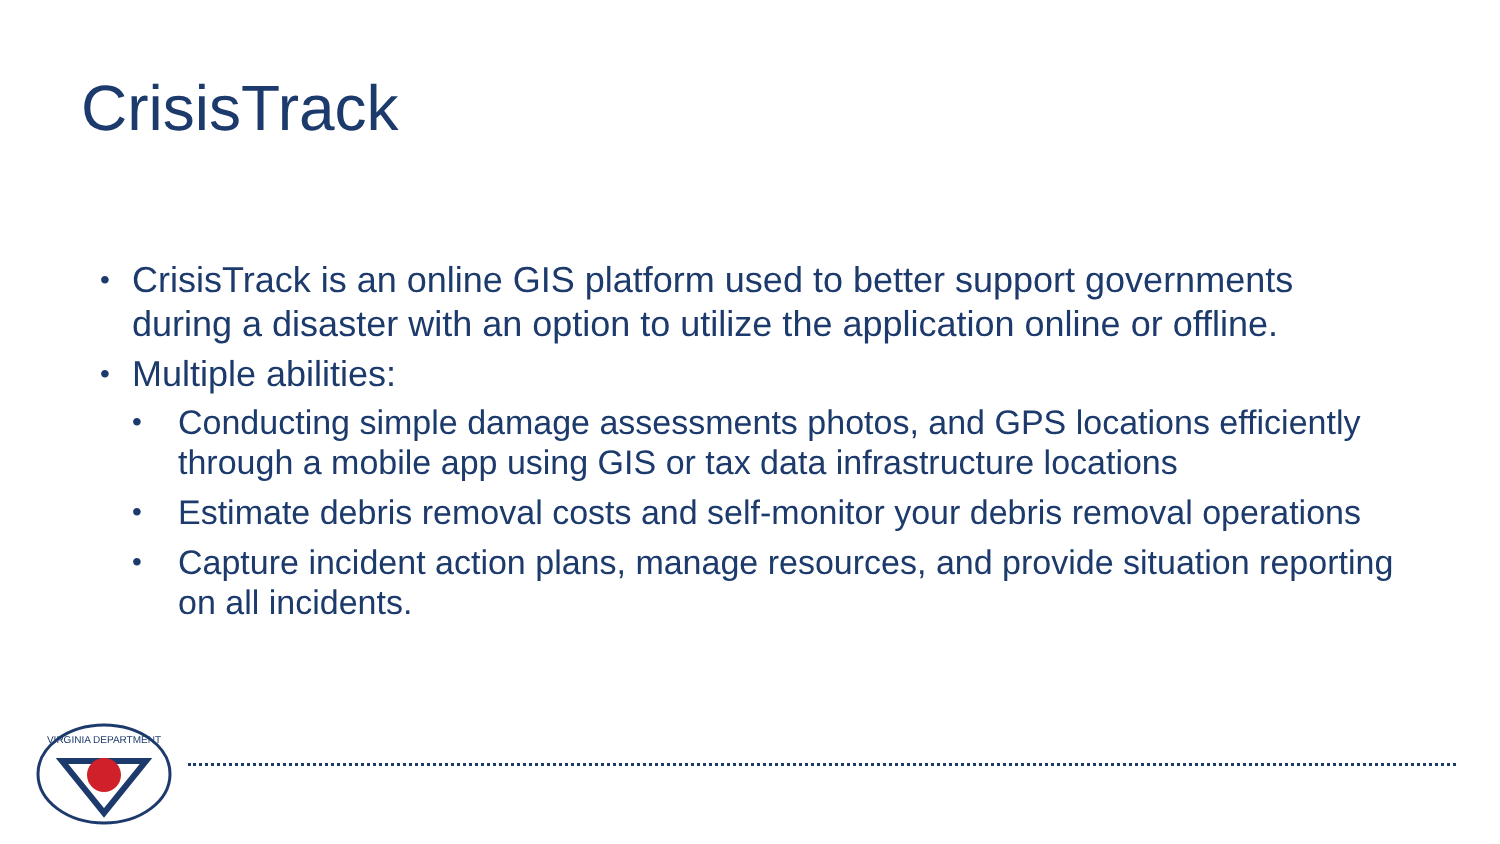CrisisTrack
• CrisisTrack is an online GIS platform used to better support governments during a disaster with an option to utilize the application online or offline.
• Multiple abilities:
• Conducting simple damage assessments photos, and GPS locations efficiently through a mobile app using GIS or tax data infrastructure locations
• Estimate debris removal costs and self-monitor your debris removal operations
• Capture incident action plans, manage resources, and provide situation reporting on all incidents.
VIRGINIA DEPARTMENT